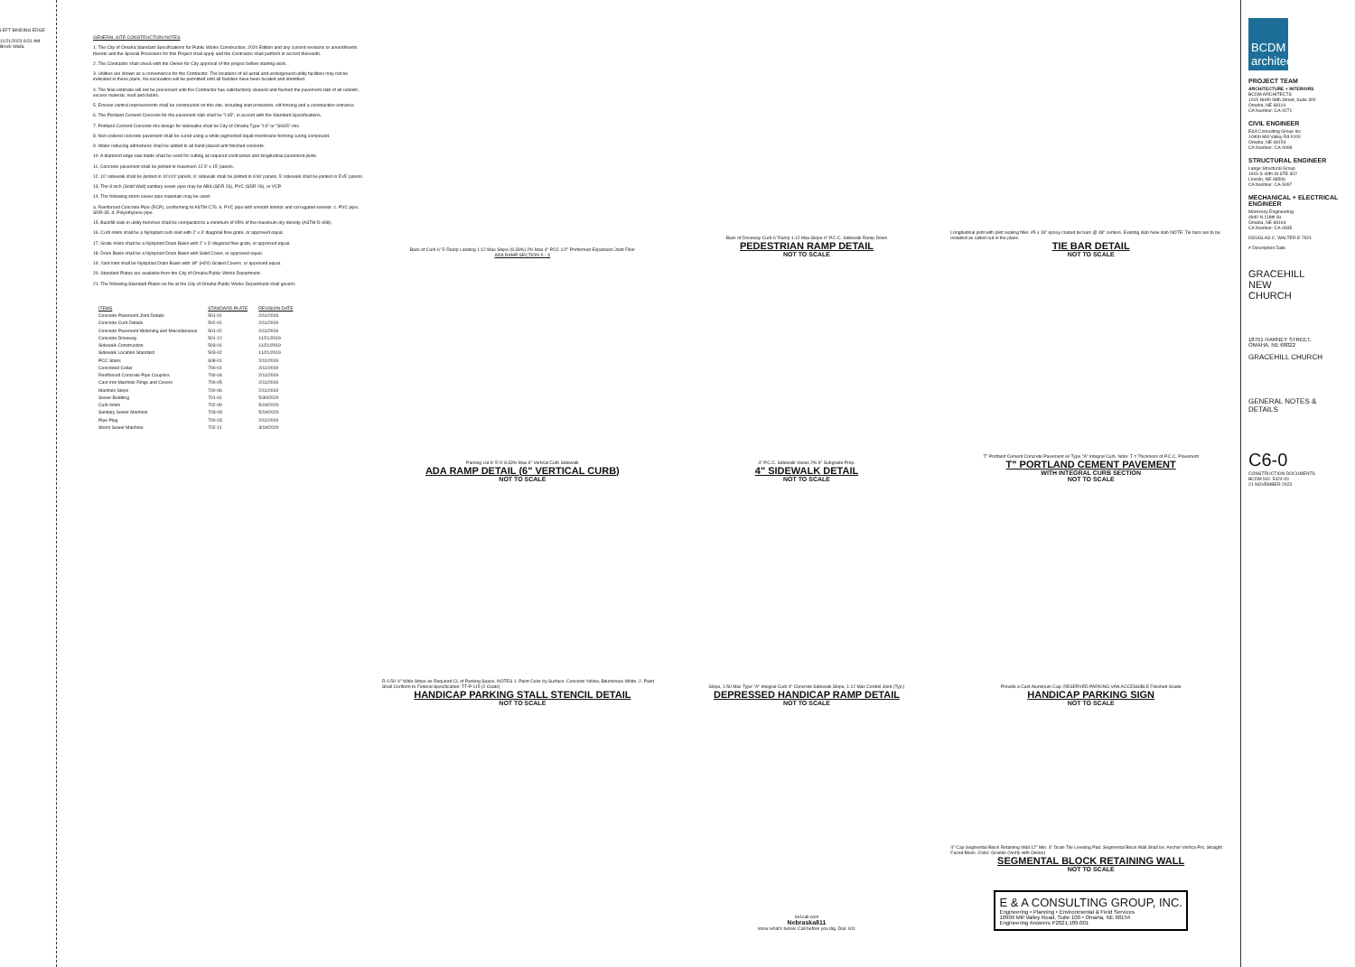LEFT BINDING EDGE
11/21/2023 8:51 AM
Brock Walla
GENERAL SITE CONSTRUCTION NOTES
1. The City of Omaha Standard Specifications for Public Works Construction, 2020 Edition and any current revisions or amendments thereto and the Special Provisions for this Project shall apply and the Contractor shall perform in accord therewith.
2. The Contractor shall check with the Owner for City approval of the project before starting work.
3. Utilities are shown as a convenience for the Contractor. The locations of all aerial and underground utility facilities may not be indicated in these plans. No excavation will be permitted until all facilities have been located and identified.
4. The final estimate will not be processed until the Contractor has satisfactorily cleaned and flushed the pavement slab of all rubbish, excess material, mud and debris.
5. Erosion control improvements shall be constructed on this site, including inlet protection, silt fencing and a construction entrance.
6. The Portland Cement Concrete for the pavement slab shall be "L65", in accord with the Standard Specifications.
7. Portland Cement Concrete mix design for sidewalks shall be City of Omaha Type "L6" or "SG65" mix.
8. Non-colored concrete pavement shall be cured using a white pigmented liquid membrane-forming curing compound.
9. Water reducing admixtures shall be added to all hand-placed and finished concrete.
10. A diamond edge saw blade shall be used for cutting all required contraction and longitudinal pavement joints.
11. Concrete pavement shall be jointed in maximum 12.5' x 15' panels.
12. 10' sidewalk shall be jointed in 10'x10' panels, 6' sidewalk shall be jointed in 6'x6' panels, 5' sidewalk shall be jointed in 5'x5' panels.
13. The 8 inch (Solid Wall) sanitary sewer pipe may be ABS (SDR 26), PVC (SDR 26), or VCP.
14. The following storm sewer pipe materials may be used:
a. Reinforced Concrete Pipe (RCP), conforming to ASTM C76. b. PVC pipe with smooth interior and corrugated exterior. c. PVC pipe, SDR-35. d. Polyethylene pipe.
15. Backfill soils in utility trenches shall be compacted to a minimum of 95% of the maximum dry density (ASTM D-698).
16. Curb inlets shall be a Nyloplast curb inlet with 2' x 3' diagonal flow grate, or approved equal.
17. Grate Inlets shall be a Nyloplast Drain Basin with 2' x 3' diagonal flow grate, or approved equal.
18. Drain Basin shall be a Nyloplast Drain Basin with Solid Cover, or approved equal.
19. Yard Inlet shall be Nyloplast Drain Basin with 18" (H20) Grated Covers, or approved equal.
20. Standard Plates are available from the City of Omaha Public Works Department.
21. The following Standard Plates on file at the City of Omaha Public Works Department shall govern:
| ITEMS | STANDARD PLATE | REVISION DATE |
| --- | --- | --- |
| Concrete Pavement Joint Details | 501-01 | 2/11/2019 |
| Concrete Curb Details | 502-01 | 2/11/2019 |
| Concrete Pavement Widening and Miscellaneous | 501-02 | 2/11/2019 |
| Concrete Driveway | 501-12 | 11/21/2019 |
| Sidewalk Construction | 503-01 | 11/21/2019 |
| Sidewalk Location Standard | 503-02 | 11/21/2019 |
| PCC Stairs | 608-01 | 2/11/2019 |
| Concreted Collar | 700-01 | 2/11/2019 |
| Reinforced Concrete Pipe Couplers | 700-04 | 2/11/2019 |
| Cast Iron Manhole Rings and Covers | 700-05 | 2/11/2019 |
| Manhole Steps | 700-06 | 2/11/2019 |
| Sewer Bedding | 701-01 | 5/30/2020 |
| Curb Inlets | 702-09 | 5/19/2020 |
| Sanitary Sewer Manhole | 703-03 | 5/19/2020 |
| Pipe Plug | 700-03 | 2/11/2019 |
| Storm Sewer Manhole | 702-11 | 3/19/2020 |
Back of Curb 6' 5' Ramp Landing 1:12 Max Slope (8.33%) 2% Max 4" PCC 1/2" Preformed Expansion Joint Filler
ADA RAMP SECTION X - X
Back of Driveway Curb 6' Ramp 1:12 Max.Slope 6" P.C.C. Sidewalk Ramp Down
PEDESTRIAN RAMP DETAIL
NOT TO SCALE
Longitudinal joint with joint sealing filler. #5 x 18" epoxy coated tie bars @ 48" centers. Existing slab New slab NOTE: Tie bars are to be installed as called out in the plans.
TIE BAR DETAIL
NOT TO SCALE
Parking Lot 6' 5' 6' 8.33% Max 6" Vertical Curb Sidewalk
ADA RAMP DETAIL (6" VERTICAL CURB)
NOT TO SCALE
4" P.C.C. Sidewalk Varies 2% 6" Subgrade Prep.
4" SIDEWALK DETAIL
NOT TO SCALE
T" Portland Cement Concrete Pavement w/ Type "A" Integral Curb. Note: T = Thickness of P.C.C. Pavement
T" PORTLAND CEMENT PAVEMENT
WITH INTEGRAL CURB SECTION
NOT TO SCALE
R 0.50' 4" Wide Stripe as Required CL of Parking Space. NOTES 1. Paint Color by Surface: Concrete Yellow, Bituminous White. 2. Paint Shall Conform to Federal Specification: TT-P-115 (2 Coats)
HANDICAP PARKING STALL STENCIL DETAIL
NOT TO SCALE
Slope, 1:50 Max Type "A" Integral Curb 4" Concrete Sidewalk Slope, 1:12 Max Control Joint (Typ.)
DEPRESSED HANDICAP RAMP DETAIL
NOT TO SCALE
Provide a Cast Aluminum Cap. RESERVED PARKING VAN ACCESSIBLE Finished Grade
HANDICAP PARKING SIGN
NOT TO SCALE
ne1call.com
Nebraska811
know what's below. Call before you dig. Dial: 811
4" Cap Segmental Block Retaining Wall 12" Min. 4" Drain Tile Leveling Pad. Segmental Block Wall Shall be: Anchor Vertica Pro, Straight Faced Block, Color: Granite (Verify with Owner)
SEGMENTAL BLOCK RETAINING WALL
NOT TO SCALE
E & A CONSULTING GROUP, INC.
Engineering • Planning • Environmental & Field Services
10909 Mill Valley Road, Suite 100 • Omaha, NE 68154
Engineering Answers P2021.189.001
BCDM architects
PROJECT TEAM
ARCHITECTURE + INTERIORS
BCDM ARCHITECTS
1015 North 98th Street, Suite 300
Omaha, NE 68114
CA Number: CA-0271
CIVIL ENGINEER
E&A Consulting Group Inc
10909 Mill Valley Rd #100
Omaha, NE 68154
CA Number: CA-0008
STRUCTURAL ENGINEER
Lange Structural Group
1919 S 40th St STE 302
Lincoln, NE 68506
CA Number: CA-5097
MECHANICAL + ELECTRICAL ENGINEER
Morrissey Engineering
4940 N 118th St.
Omaha, NE 68164
CA Number: CA-0835
DOUGLAS C. WALTER E-7921
# Description Date
GRACEHILL
NEW
CHURCH
18751 HARNEY STREET,
OMAHA, NE 68022
GRACEHILL CHURCH
GENERAL NOTES & DETAILS
C6-0
CONSTRUCTION DOCUMENTS
BCDM NO. 5424-00
21 NOVEMBER 2023